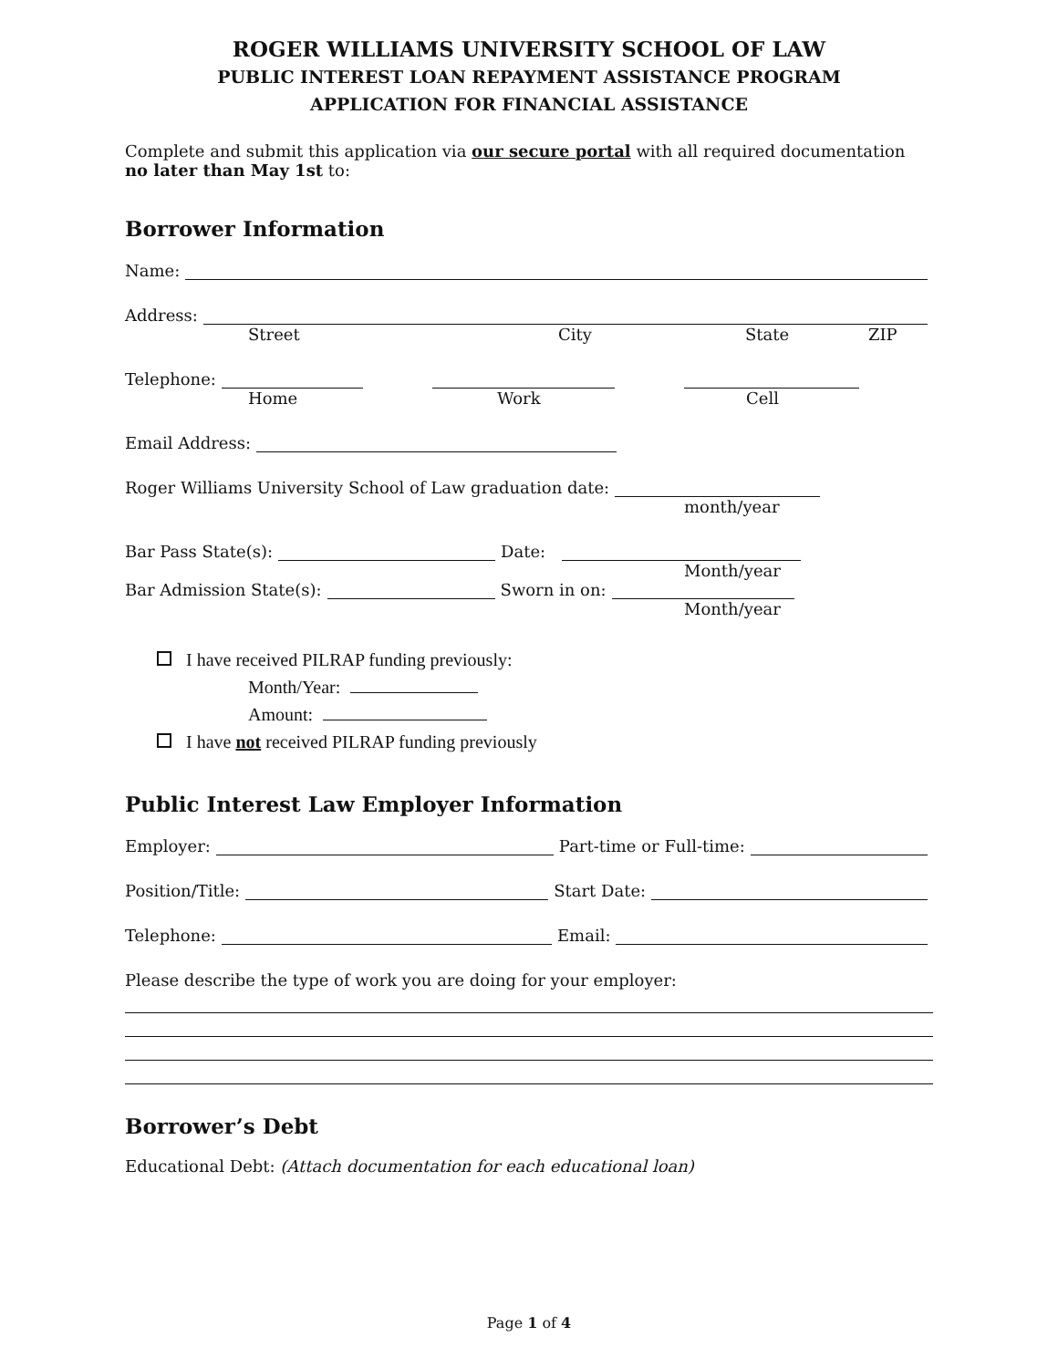ROGER WILLIAMS UNIVERSITY SCHOOL OF LAW
PUBLIC INTEREST LOAN REPAYMENT ASSISTANCE PROGRAM
APPLICATION FOR FINANCIAL ASSISTANCE
Complete and submit this application via our secure portal with all required documentation no later than May 1st to:
Borrower Information
Name:
Address:
Street City State ZIP
Telephone:
Home Work Cell
Email Address:
Roger Williams University School of Law graduation date:
month/year
Bar Pass State(s): Date:
Month/year
Bar Admission State(s): Sworn in on:
Month/year
I have received PILRAP funding previously:
Month/Year:
Amount:
I have not received PILRAP funding previously
Public Interest Law Employer Information
Employer: Part-time or Full-time:
Position/Title: Start Date:
Telephone: Email:
Please describe the type of work you are doing for your employer:
Borrower’s Debt
Educational Debt: (Attach documentation for each educational loan)
Page 1 of 4